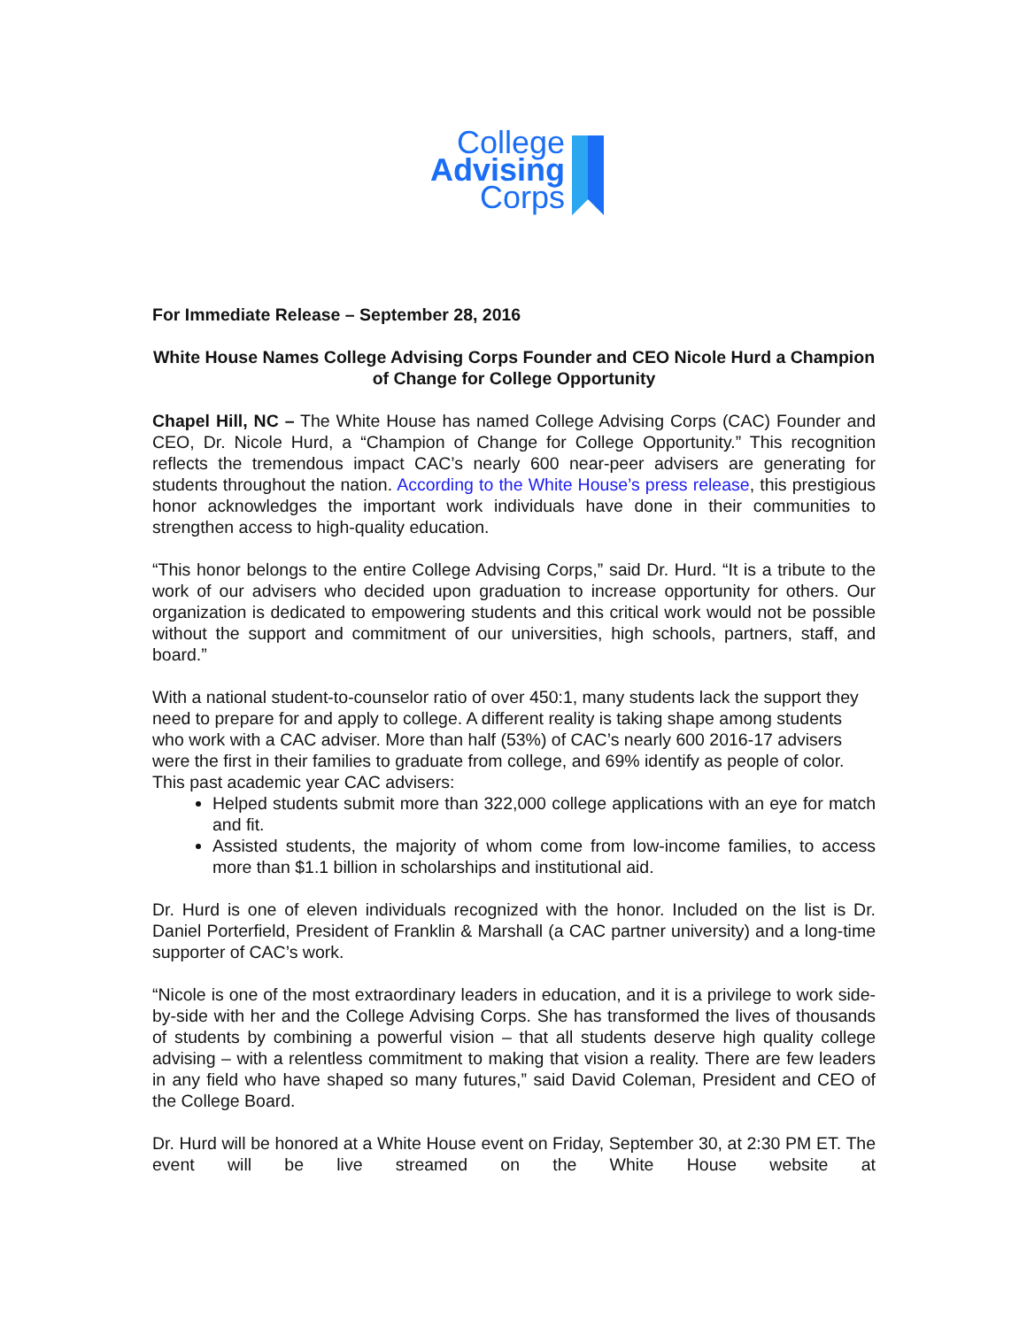College
Advising
Corps
For Immediate Release – September 28, 2016
White House Names College Advising Corps Founder and CEO Nicole Hurd a Champion of Change for College Opportunity
Chapel Hill, NC – The White House has named College Advising Corps (CAC) Founder and CEO, Dr. Nicole Hurd, a “Champion of Change for College Opportunity.” This recognition reflects the tremendous impact CAC’s nearly 600 near-peer advisers are generating for students throughout the nation. According to the White House’s press release, this prestigious honor acknowledges the important work individuals have done in their communities to strengthen access to high-quality education.
“This honor belongs to the entire College Advising Corps,” said Dr. Hurd. “It is a tribute to the work of our advisers who decided upon graduation to increase opportunity for others. Our organization is dedicated to empowering students and this critical work would not be possible without the support and commitment of our universities, high schools, partners, staff, and board.”
With a national student-to-counselor ratio of over 450:1, many students lack the support they need to prepare for and apply to college. A different reality is taking shape among students who work with a CAC adviser. More than half (53%) of CAC’s nearly 600 2016-17 advisers were the first in their families to graduate from college, and 69% identify as people of color. This past academic year CAC advisers:
Helped students submit more than 322,000 college applications with an eye for match and fit.
Assisted students, the majority of whom come from low-income families, to access more than $1.1 billion in scholarships and institutional aid.
Dr. Hurd is one of eleven individuals recognized with the honor. Included on the list is Dr. Daniel Porterfield, President of Franklin & Marshall (a CAC partner university) and a long-time supporter of CAC’s work.
“Nicole is one of the most extraordinary leaders in education, and it is a privilege to work side-by-side with her and the College Advising Corps. She has transformed the lives of thousands of students by combining a powerful vision – that all students deserve high quality college advising – with a relentless commitment to making that vision a reality. There are few leaders in any field who have shaped so many futures,” said David Coleman, President and CEO of the College Board.
Dr. Hurd will be honored at a White House event on Friday, September 30, at 2:30 PM ET. The event will be live streamed on the White House website at